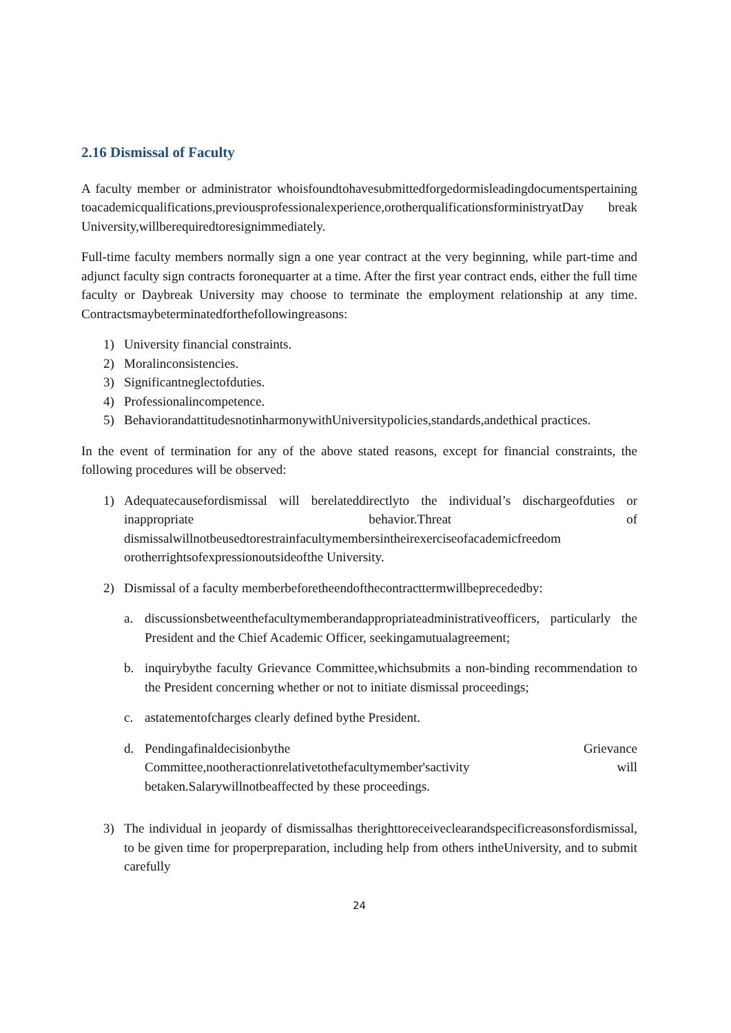2.16 Dismissal of Faculty
A faculty member or administrator whoisfoundtohavesubmittedforgedormisleadingdocumentspertaining toacademicqualifications,previousprofessionalexperience,orotherqualificationsforministryatDay break University,willberequiredtoresignimmediately.
Full-time faculty members normally sign a one year contract at the very beginning, while part-time and adjunct faculty sign contracts foronequarter at a time. After the first year contract ends, either the full time faculty or Daybreak University may choose to terminate the employment relationship at any time. Contractsmaybeterminatedforthefollowingreasons:
1) University financial constraints.
2) Moralinconsistencies.
3) Significantneglectofduties.
4) Professionalincompetence.
5) BehaviorandattitudesnotinharmonywithUniversitypolicies,standards,andethical practices.
In the event of termination for any of the above stated reasons, except for financial constraints, the following procedures will be observed:
1) Adequatecausefordismissal will berelateddirectlyto the individual’s dischargeofduties or inappropriate behavior.Threat of dismissalwillnotbeusedtorestrainfacultymembersintheirexerciseofacademicfreedom orotherrightsofexpressionoutsideofthe University.
2) Dismissal of a faculty memberbeforetheendofthecontracttermwillbeprecededby:
a. discussionsbetweenthefacultymemberandappropriateadministrativeofficers, particularly the President and the Chief Academic Officer, seekingamutualagreement;
b. inquirybythe faculty Grievance Committee,whichsubmits a non-binding recommendation to the President concerning whether or not to initiate dismissal proceedings;
c. astatementofcharges clearly defined bythe President.
d. Pendingafinaldecisionbythe Grievance Committee,nootheractionrelativetothefacultymember'sactivity will betaken.Salarywillnotbeaffected by these proceedings.
3) The individual in jeopardy of dismissalhas therighttoreceiveclearandspecificreasonsfordismissal, to be given time for properpreparation, including help from others intheUniversity, and to submit carefully
24